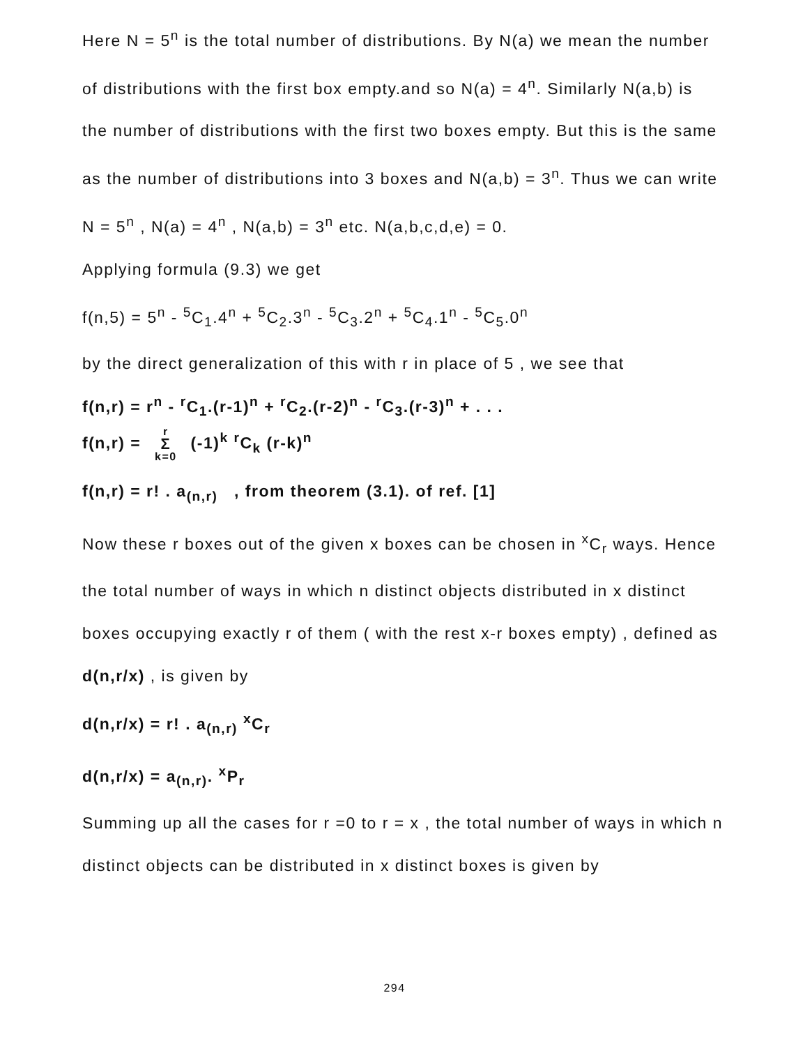Here N = 5<sup>n</sup> is the total number of distributions. By N(a) we mean the number of distributions with the first box empty.and so N(a) = 4<sup>n</sup>. Similarly N(a,b) is the number of distributions with the first two boxes empty. But this is the same as the number of distributions into 3 boxes and N(a,b) = 3<sup>n</sup>. Thus we can write
N = 5<sup>n</sup> , N(a) = 4<sup>n</sup> , N(a,b) = 3<sup>n</sup> etc. N(a,b,c,d,e) = 0.
Applying formula (9.3) we get
f(n,5) = 5<sup>n</sup> - <sup>5</sup>C<sub>1</sub>.4<sup>n</sup> + <sup>5</sup>C<sub>2</sub>.3<sup>n</sup> - <sup>5</sup>C<sub>3</sub>.2<sup>n</sup> + <sup>5</sup>C<sub>4</sub>.1<sup>n</sup> - <sup>5</sup>C<sub>5</sub>.0<sup>n</sup>
by the direct generalization of this with r in place of 5 , we see that
f(n,r) = r<sup>n</sup> - <sup>r</sup>C<sub>1</sub>.(r-1)<sup>n</sup> + <sup>r</sup>C<sub>2</sub>.(r-2)<sup>n</sup> - <sup>r</sup>C<sub>3</sub>.(r-3)<sup>n</sup> + . . .
f(n,r) = r Σ k=0 (-1)<sup>k</sup> <sup>r</sup>C<sub>k</sub> (r-k)<sup>n</sup>
f(n,r) = r! . a<sub>(n,r)</sub> , from theorem (3.1). of ref. [1]
Now these r boxes out of the given x boxes can be chosen in <sup>x</sup>C<sub>r</sub> ways. Hence the total number of ways in which n distinct objects distributed in x distinct boxes occupying exactly r of them ( with the rest x-r boxes empty) , defined as d(n,r/x) , is given by
d(n,r/x) = r! . a<sub>(n,r)</sub> <sup>x</sup>C<sub>r</sub>
d(n,r/x) = a<sub>(n,r)</sub>. <sup>x</sup>P<sub>r</sub>
Summing up all the cases for r =0 to r = x , the total number of ways in which n distinct objects can be distributed in x distinct boxes is given by
294